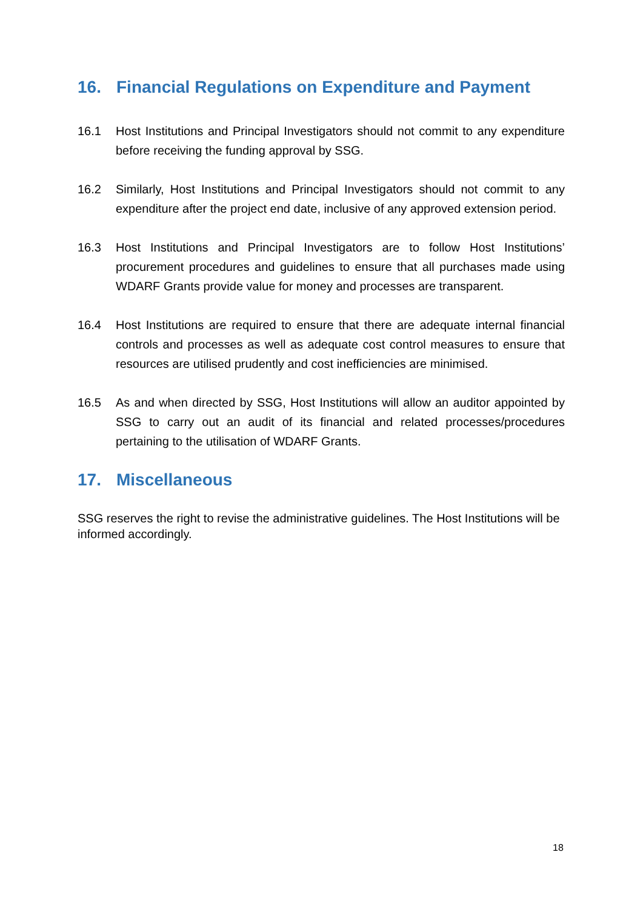16. Financial Regulations on Expenditure and Payment
16.1 Host Institutions and Principal Investigators should not commit to any expenditure before receiving the funding approval by SSG.
16.2 Similarly, Host Institutions and Principal Investigators should not commit to any expenditure after the project end date, inclusive of any approved extension period.
16.3 Host Institutions and Principal Investigators are to follow Host Institutions’ procurement procedures and guidelines to ensure that all purchases made using WDARF Grants provide value for money and processes are transparent.
16.4 Host Institutions are required to ensure that there are adequate internal financial controls and processes as well as adequate cost control measures to ensure that resources are utilised prudently and cost inefficiencies are minimised.
16.5 As and when directed by SSG, Host Institutions will allow an auditor appointed by SSG to carry out an audit of its financial and related processes/procedures pertaining to the utilisation of WDARF Grants.
17. Miscellaneous
SSG reserves the right to revise the administrative guidelines. The Host Institutions will be informed accordingly.
18